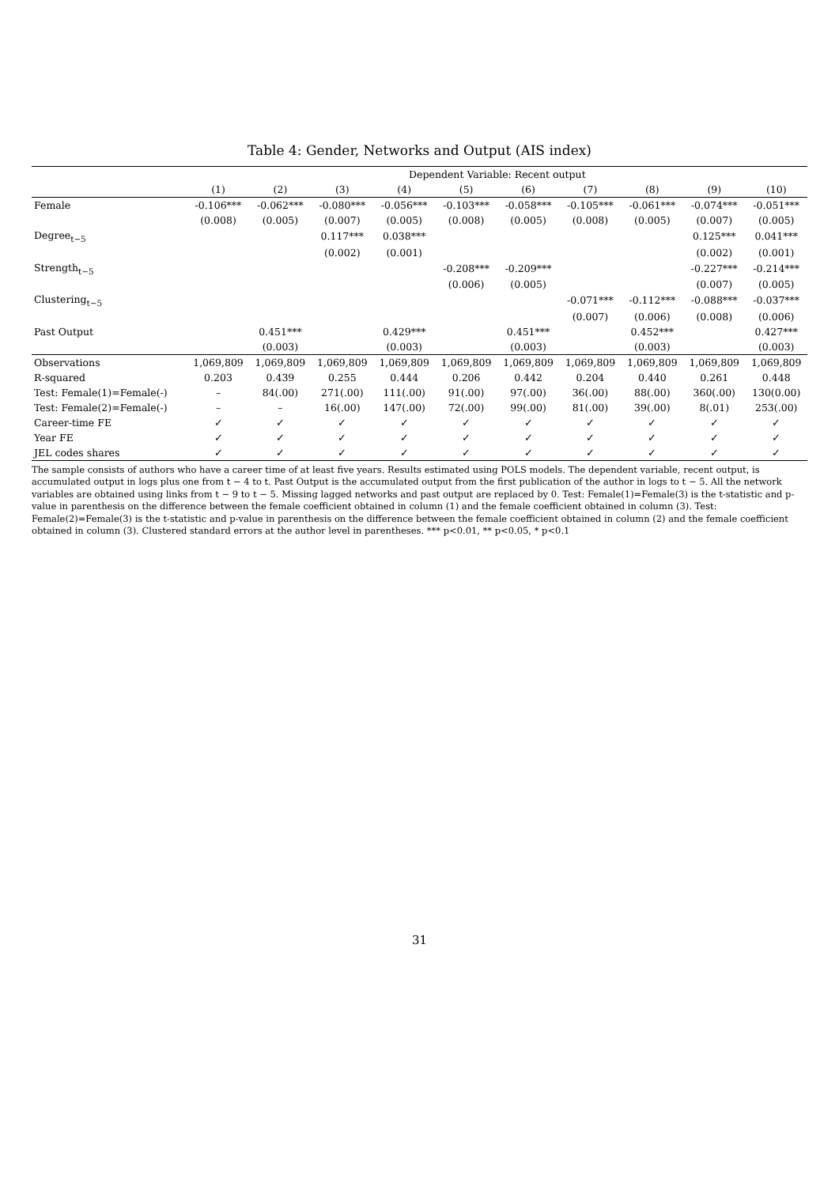Table 4: Gender, Networks and Output (AIS index)
| | Dependent Variable: Recent output | | | | | | | | | |
| --- | --- | --- | --- | --- | --- | --- | --- | --- | --- | --- |
| | (1) | (2) | (3) | (4) | (5) | (6) | (7) | (8) | (9) | (10) |
| Female | -0.106*** | -0.062*** | -0.080*** | -0.056*** | -0.103*** | -0.058*** | -0.105*** | -0.061*** | -0.074*** | -0.051*** |
| | (0.008) | (0.005) | (0.007) | (0.005) | (0.008) | (0.005) | (0.008) | (0.005) | (0.007) | (0.005) |
| Degree<sub>t−5</sub> | | | 0.117*** | 0.038*** | | | | | 0.125*** | 0.041*** |
| | | | (0.002) | (0.001) | | | | | (0.002) | (0.001) |
| Strength<sub>t−5</sub> | | | | | -0.208*** | -0.209*** | | | -0.227*** | -0.214*** |
| | | | | | (0.006) | (0.005) | | | (0.007) | (0.005) |
| Clustering<sub>t−5</sub> | | | | | | | -0.071*** | -0.112*** | -0.088*** | -0.037*** |
| | | | | | | | (0.007) | (0.006) | (0.008) | (0.006) |
| Past Output | | 0.451*** | | 0.429*** | | 0.451*** | | 0.452*** | | 0.427*** |
| | | (0.003) | | (0.003) | | (0.003) | | (0.003) | | (0.003) |
| Observations | 1,069,809 | 1,069,809 | 1,069,809 | 1,069,809 | 1,069,809 | 1,069,809 | 1,069,809 | 1,069,809 | 1,069,809 | 1,069,809 |
| R-squared | 0.203 | 0.439 | 0.255 | 0.444 | 0.206 | 0.442 | 0.204 | 0.440 | 0.261 | 0.448 |
| Test: Female(1)=Female(-) | – | 84(.00) | 271(.00) | 111(.00) | 91(.00) | 97(.00) | 36(.00) | 88(.00) | 360(.00) | 130(0.00) |
| Test: Female(2)=Female(-) | – | – | 16(.00) | 147(.00) | 72(.00) | 99(.00) | 81(.00) | 39(.00) | 8(.01) | 253(.00) |
| Career-time FE | ✓ | ✓ | ✓ | ✓ | ✓ | ✓ | ✓ | ✓ | ✓ | ✓ |
| Year FE | ✓ | ✓ | ✓ | ✓ | ✓ | ✓ | ✓ | ✓ | ✓ | ✓ |
| JEL codes shares | ✓ | ✓ | ✓ | ✓ | ✓ | ✓ | ✓ | ✓ | ✓ | ✓ |
The sample consists of authors who have a career time of at least five years. Results estimated using POLS models. The dependent variable, recent output, is accumulated output in logs plus one from t − 4 to t. Past Output is the accumulated output from the first publication of the author in logs to t − 5. All the network variables are obtained using links from t − 9 to t − 5. Missing lagged networks and past output are replaced by 0. Test: Female(1)=Female(3) is the t-statistic and p-value in parenthesis on the difference between the female coefficient obtained in column (1) and the female coefficient obtained in column (3). Test: Female(2)=Female(3) is the t-statistic and p-value in parenthesis on the difference between the female coefficient obtained in column (2) and the female coefficient obtained in column (3). Clustered standard errors at the author level in parentheses. *** p<0.01, ** p<0.05, * p<0.1
31